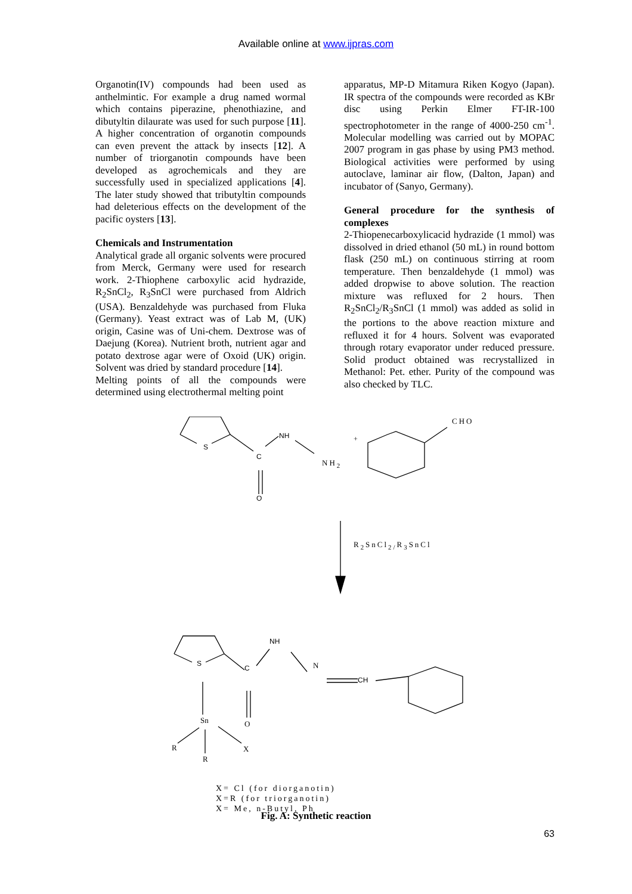Available online at www.ijpras.com
Organotin(IV) compounds had been used as anthelmintic. For example a drug named wormal which contains piperazine, phenothiazine, and dibutyltin dilaurate was used for such purpose [11]. A higher concentration of organotin compounds can even prevent the attack by insects [12]. A number of triorganotin compounds have been developed as agrochemicals and they are successfully used in specialized applications [4]. The later study showed that tributyltin compounds had deleterious effects on the development of the pacific oysters [13].
Chemicals and Instrumentation
Analytical grade all organic solvents were procured from Merck, Germany were used for research work. 2-Thiophene carboxylic acid hydrazide, R<sub>2</sub>SnCl<sub>2</sub>, R<sub>3</sub>SnCl were purchased from Aldrich (USA). Benzaldehyde was purchased from Fluka (Germany). Yeast extract was of Lab M, (UK) origin, Casine was of Uni-chem. Dextrose was of Daejung (Korea). Nutrient broth, nutrient agar and potato dextrose agar were of Oxoid (UK) origin. Solvent was dried by standard procedure [14].
Melting points of all the compounds were determined using electrothermal melting point
apparatus, MP-D Mitamura Riken Kogyo (Japan). IR spectra of the compounds were recorded as KBr disc using Perkin Elmer FT-IR-100 spectrophotometer in the range of 4000-250 cm<sup>-1</sup>. Molecular modelling was carried out by MOPAC 2007 program in gas phase by using PM3 method. Biological activities were performed by using autoclave, laminar air flow, (Dalton, Japan) and incubator of (Sanyo, Germany).
General procedure for the synthesis of complexes
2-Thiopenecarboxylicacid hydrazide (1 mmol) was dissolved in dried ethanol (50 mL) in round bottom flask (250 mL) on continuous stirring at room temperature. Then benzaldehyde (1 mmol) was added dropwise to above solution. The reaction mixture was refluxed for 2 hours. Then R<sub>2</sub>SnCl<sub>2</sub>/R<sub>3</sub>SnCl (1 mmol) was added as solid in the portions to the above reaction mixture and refluxed it for 4 hours. Solvent was evaporated through rotary evaporator under reduced pressure. Solid product obtained was recrystallized in Methanol: Pet. ether. Purity of the compound was also checked by TLC.
CHO
S
NH
C
NH<sub>2</sub>
+
O
R<sub>2</sub>SnCl<sub>2/</sub>R<sub>3</sub>SnCl
S
NH
C N
CH
Sn O
R X
R
X= Cl (for diorganotin)
X=R (for triorganotin)
X= Me, n-Butyl, Ph
Fig. A: Synthetic reaction
63